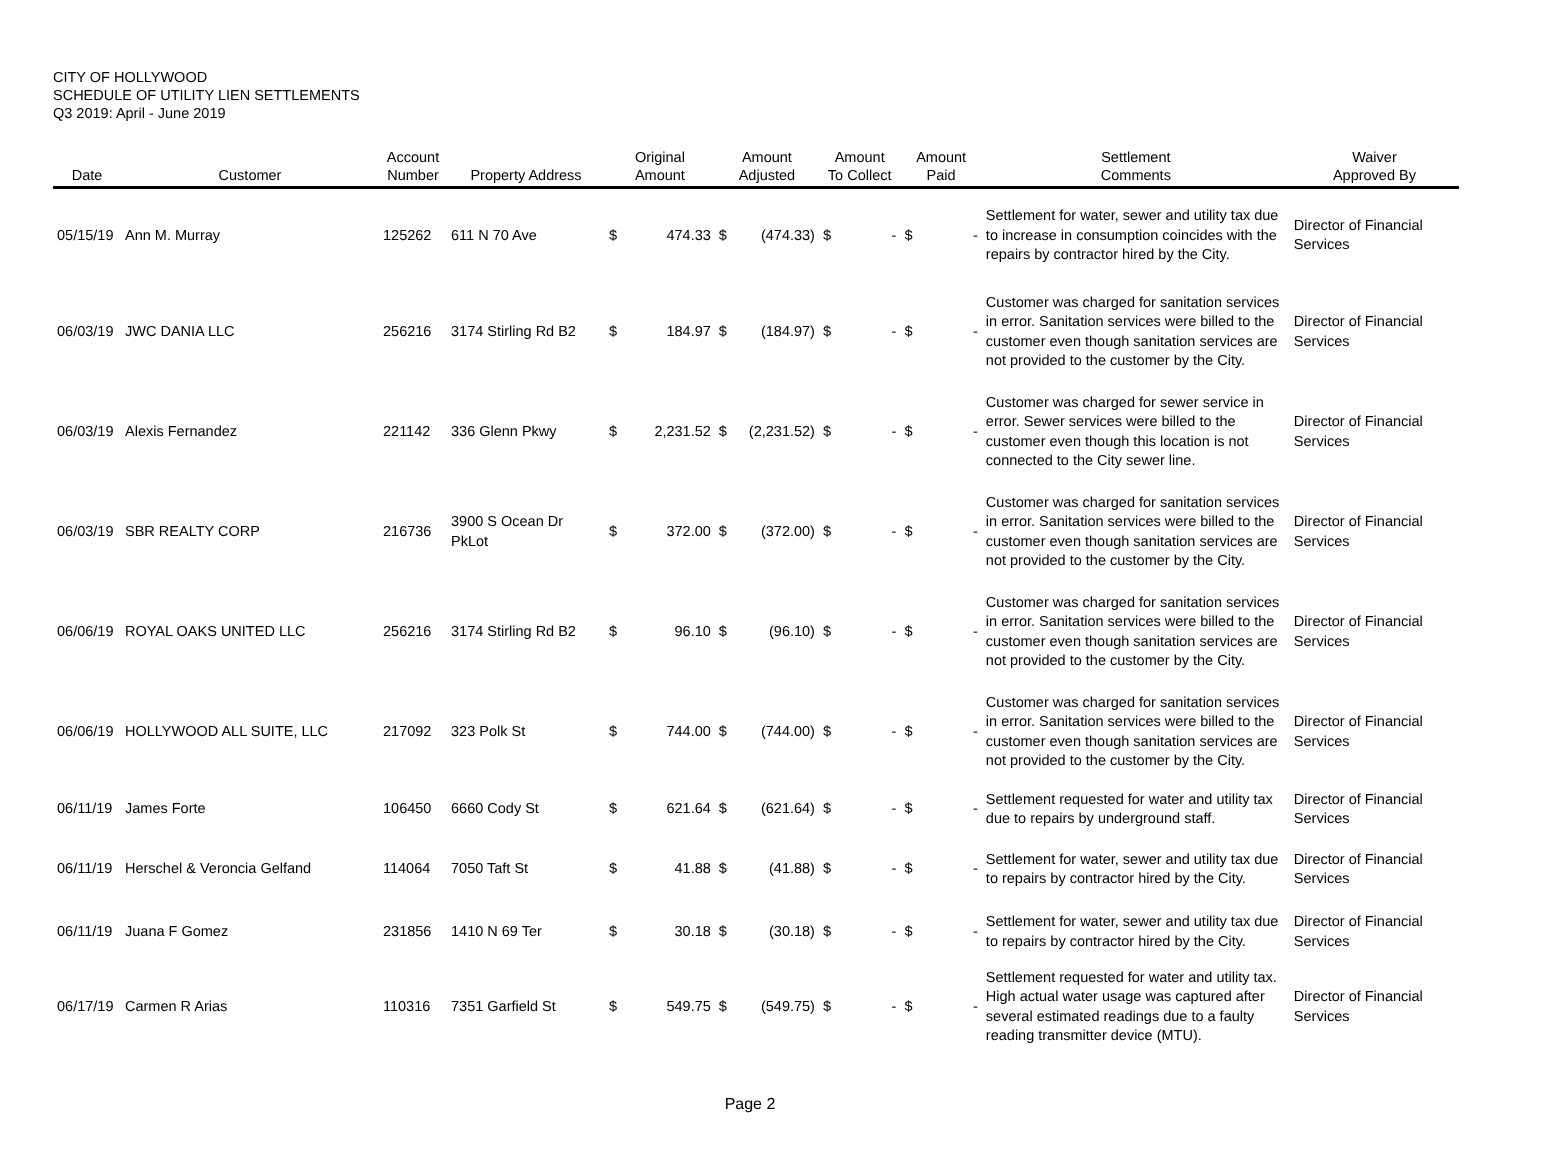CITY OF HOLLYWOOD
SCHEDULE OF UTILITY LIEN SETTLEMENTS
Q3 2019: April - June 2019
| Date | Customer | Account Number | Property Address | Original Amount | | Amount Adjusted | | Amount To Collect | | Amount Paid | | Settlement Comments | Waiver Approved By |
| --- | --- | --- | --- | --- | --- | --- | --- | --- | --- | --- | --- | --- | --- |
| 05/15/19 | Ann M. Murray | 125262 | 611 N 70 Ave | $ | 474.33 | $ | (474.33) | $ | - | $ | - | Settlement for water, sewer and utility tax due to increase in consumption coincides with the repairs by contractor hired by the City. | Director of Financial Services |
| 06/03/19 | JWC DANIA LLC | 256216 | 3174 Stirling Rd B2 | $ | 184.97 | $ | (184.97) | $ | - | $ | - | Customer was charged for sanitation services in error. Sanitation services were billed to the customer even though sanitation services are not provided to the customer by the City. | Director of Financial Services |
| 06/03/19 | Alexis Fernandez | 221142 | 336 Glenn Pkwy | $ | 2,231.52 | $ | (2,231.52) | $ | - | $ | - | Customer was charged for sewer service in error. Sewer services were billed to the customer even though this location is not connected to the City sewer line. | Director of Financial Services |
| 06/03/19 | SBR REALTY CORP | 216736 | 3900 S Ocean Dr PkLot | $ | 372.00 | $ | (372.00) | $ | - | $ | - | Customer was charged for sanitation services in error. Sanitation services were billed to the customer even though sanitation services are not provided to the customer by the City. | Director of Financial Services |
| 06/06/19 | ROYAL OAKS UNITED LLC | 256216 | 3174 Stirling Rd B2 | $ | 96.10 | $ | (96.10) | $ | - | $ | - | Customer was charged for sanitation services in error. Sanitation services were billed to the customer even though sanitation services are not provided to the customer by the City. | Director of Financial Services |
| 06/06/19 | HOLLYWOOD ALL SUITE, LLC | 217092 | 323 Polk St | $ | 744.00 | $ | (744.00) | $ | - | $ | - | Customer was charged for sanitation services in error. Sanitation services were billed to the customer even though sanitation services are not provided to the customer by the City. | Director of Financial Services |
| 06/11/19 | James Forte | 106450 | 6660 Cody St | $ | 621.64 | $ | (621.64) | $ | - | $ | - | Settlement requested for water and utility tax due to repairs by underground staff. | Director of Financial Services |
| 06/11/19 | Herschel & Veroncia Gelfand | 114064 | 7050 Taft St | $ | 41.88 | $ | (41.88) | $ | - | $ | - | Settlement for water, sewer and utility tax due to repairs by contractor hired by the City. | Director of Financial Services |
| 06/11/19 | Juana F Gomez | 231856 | 1410 N 69 Ter | $ | 30.18 | $ | (30.18) | $ | - | $ | - | Settlement for water, sewer and utility tax due to repairs by contractor hired by the City. | Director of Financial Services |
| 06/17/19 | Carmen R Arias | 110316 | 7351 Garfield St | $ | 549.75 | $ | (549.75) | $ | - | $ | - | Settlement requested for water and utility tax. High actual water usage was captured after several estimated readings due to a faulty reading transmitter device (MTU). | Director of Financial Services |
Page 2